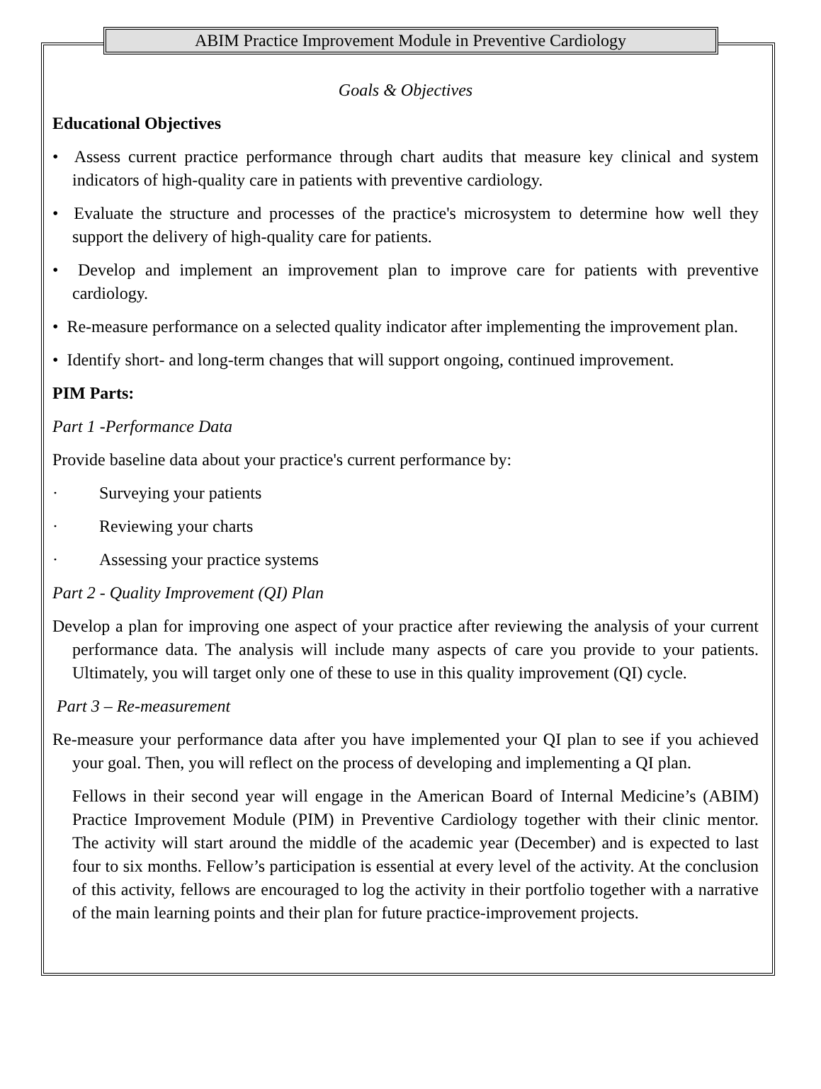ABIM Practice Improvement Module in Preventive Cardiology
Goals & Objectives
Educational Objectives
• Assess current practice performance through chart audits that measure key clinical and system indicators of high-quality care in patients with preventive cardiology.
• Evaluate the structure and processes of the practice's microsystem to determine how well they support the delivery of high-quality care for patients.
• Develop and implement an improvement plan to improve care for patients with preventive cardiology.
• Re-measure performance on a selected quality indicator after implementing the improvement plan.
• Identify short- and long-term changes that will support ongoing, continued improvement.
PIM Parts:
Part 1 -Performance Data
Provide baseline data about your practice's current performance by:
· Surveying your patients
· Reviewing your charts
· Assessing your practice systems
Part 2 - Quality Improvement (QI) Plan
Develop a plan for improving one aspect of your practice after reviewing the analysis of your current performance data. The analysis will include many aspects of care you provide to your patients. Ultimately, you will target only one of these to use in this quality improvement (QI) cycle.
Part 3 – Re-measurement
Re-measure your performance data after you have implemented your QI plan to see if you achieved your goal. Then, you will reflect on the process of developing and implementing a QI plan.
Fellows in their second year will engage in the American Board of Internal Medicine’s (ABIM) Practice Improvement Module (PIM) in Preventive Cardiology together with their clinic mentor. The activity will start around the middle of the academic year (December) and is expected to last four to six months. Fellow’s participation is essential at every level of the activity. At the conclusion of this activity, fellows are encouraged to log the activity in their portfolio together with a narrative of the main learning points and their plan for future practice-improvement projects.